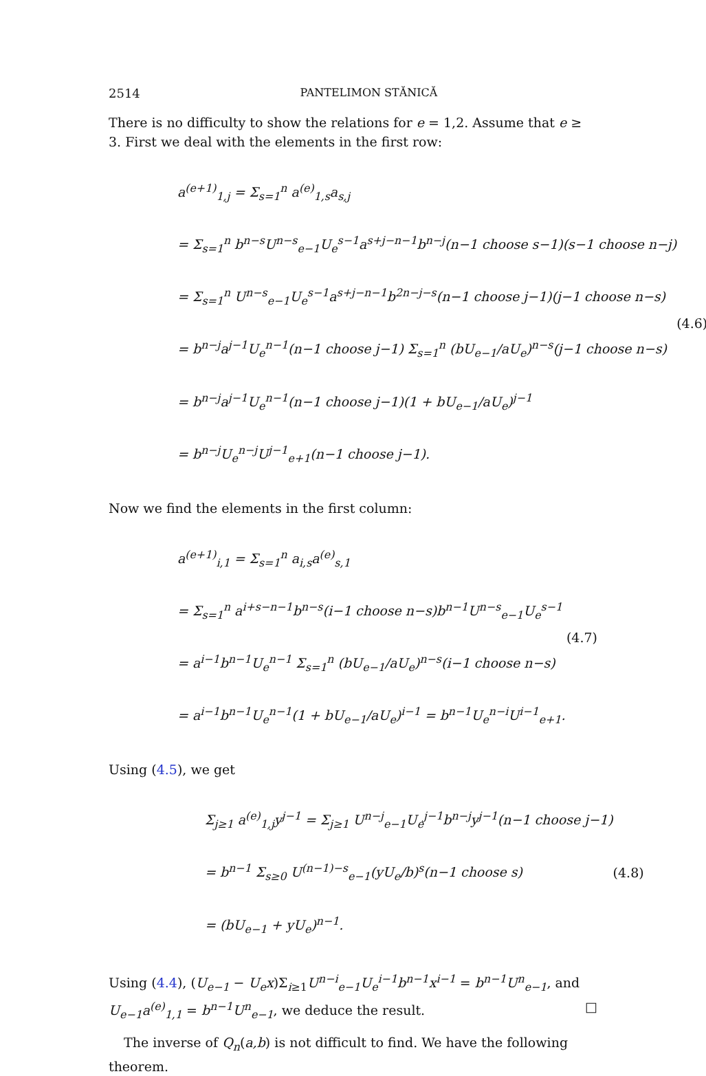2514 PANTELIMON STĂNICĂ
There is no difficulty to show the relations for e = 1,2. Assume that e ≥ 3. First we deal with the elements in the first row:
a<sup>(e+1)</sup><sub>1,j</sub> = Σ<sub>s=1</sub><sup>n</sup> a<sup>(e)</sup><sub>1,s</sub>a<sub>s,j</sub>
= Σ<sub>s=1</sub><sup>n</sup> b<sup>n−s</sup>U<sup>n−s</sup><sub>e−1</sub>U<sub>e</sub><sup>s−1</sup>a<sup>s+j−n−1</sup>b<sup>n−j</sup>(n−1 choose s−1)(s−1 choose n−j)
= Σ<sub>s=1</sub><sup>n</sup> U<sup>n−s</sup><sub>e−1</sub>U<sub>e</sub><sup>s−1</sup>a<sup>s+j−n−1</sup>b<sup>2n−j−s</sup>(n−1 choose j−1)(j−1 choose n−s)
= b<sup>n−j</sup>a<sup>j−1</sup>U<sub>e</sub><sup>n−1</sup>(n−1 choose j−1) Σ<sub>s=1</sub><sup>n</sup> (bU<sub>e−1</sub>/aU<sub>e</sub>)<sup>n−s</sup>(j−1 choose n−s)
= b<sup>n−j</sup>a<sup>j−1</sup>U<sub>e</sub><sup>n−1</sup>(n−1 choose j−1)(1 + bU<sub>e−1</sub>/aU<sub>e</sub>)<sup>j−1</sup>
= b<sup>n−j</sup>U<sub>e</sub><sup>n−j</sup>U<sup>j−1</sup><sub>e+1</sub>(n−1 choose j−1).
(4.6)
Now we find the elements in the first column:
a<sup>(e+1)</sup><sub>i,1</sub> = Σ<sub>s=1</sub><sup>n</sup> a<sub>i,s</sub>a<sup>(e)</sup><sub>s,1</sub>
= Σ<sub>s=1</sub><sup>n</sup> a<sup>i+s−n−1</sup>b<sup>n−s</sup>(i−1 choose n−s)b<sup>n−1</sup>U<sup>n−s</sup><sub>e−1</sub>U<sub>e</sub><sup>s−1</sup>
= a<sup>i−1</sup>b<sup>n−1</sup>U<sub>e</sub><sup>n−1</sup> Σ<sub>s=1</sub><sup>n</sup> (bU<sub>e−1</sub>/aU<sub>e</sub>)<sup>n−s</sup>(i−1 choose n−s)
= a<sup>i−1</sup>b<sup>n−1</sup>U<sub>e</sub><sup>n−1</sup>(1 + bU<sub>e−1</sub>/aU<sub>e</sub>)<sup>i−1</sup> = b<sup>n−1</sup>U<sub>e</sub><sup>n−i</sup>U<sup>i−1</sup><sub>e+1</sub>.
(4.7)
Using (4.5), we get
Σ<sub>j≥1</sub> a<sup>(e)</sup><sub>1,j</sub>y<sup>j−1</sup> = Σ<sub>j≥1</sub> U<sup>n−j</sup><sub>e−1</sub>U<sub>e</sub><sup>j−1</sup>b<sup>n−j</sup>y<sup>j−1</sup>(n−1 choose j−1)
= b<sup>n−1</sup> Σ<sub>s≥0</sub> U<sup>(n−1)−s</sup><sub>e−1</sub>(yU<sub>e</sub>/b)<sup>s</sup>(n−1 choose s)
= (bU<sub>e−1</sub> + yU<sub>e</sub>)<sup>n−1</sup>.
(4.8)
Using (4.4), (U<sub>e−1</sub> − U<sub>e</sub>x)Σ<sub>i≥1</sub>U<sup>n−i</sup><sub>e−1</sub>U<sub>e</sub><sup>i−1</sup>b<sup>n−1</sup>x<sup>i−1</sup> = b<sup>n−1</sup>U<sup>n</sup><sub>e−1</sub>, and U<sub>e−1</sub>a<sup>(e)</sup><sub>1,1</sub> = b<sup>n−1</sup>U<sup>n</sup><sub>e−1</sub>, we deduce the result. □
The inverse of Q<sub>n</sub>(a,b) is not difficult to find. We have the following theorem.